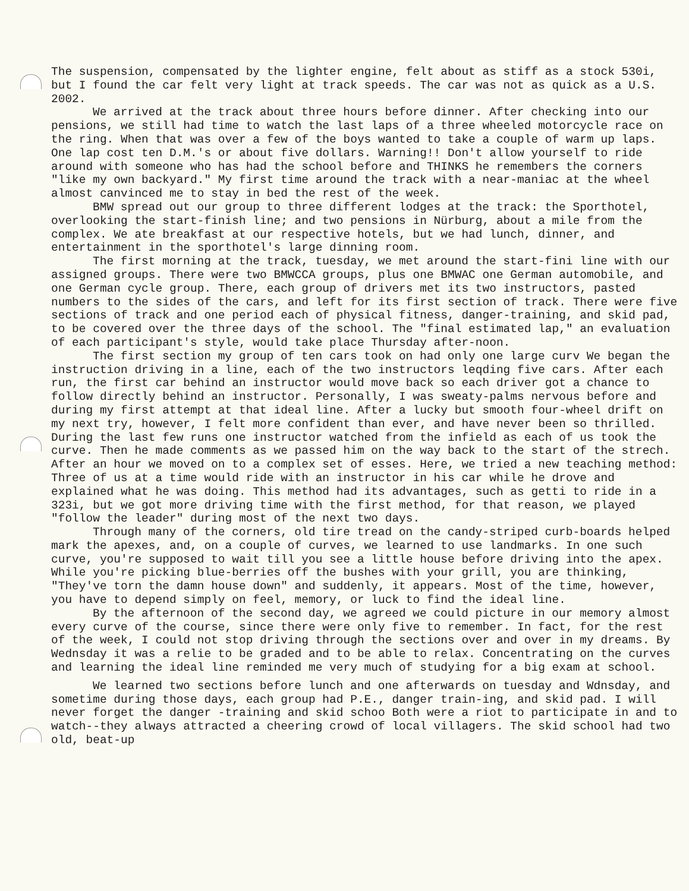The suspension, compensated by the lighter engine, felt about as stiff as a stock 530i, but I found the car felt very light at track speeds. The car was not as quick as a U.S. 2002.
We arrived at the track about three hours before dinner. After checking into our pensions, we still had time to watch the last laps of a three wheeled motorcycle race on the ring. When that was over a few of the boys wanted to take a couple of warm up laps. One lap cost ten D.M.'s or about five dollars. Warning!! Don't allow yourself to ride around with someone who has had the school before and THINKS he remembers the corners "like my own backyard." My first time around the track with a near-maniac at the wheel almost canvinced me to stay in bed the rest of the week.
BMW spread out our group to three different lodges at the track: the Sporthotel, overlooking the start-finish line; and two pensions in Nürburg, about a mile from the complex. We ate breakfast at our respective hotels, but we had lunch, dinner, and entertainment in the sporthotel's large dinning room.
The first morning at the track, tuesday, we met around the start-fini line with our assigned groups. There were two BMWCCA groups, plus one BMWAC one German automobile, and one German cycle group. There, each group of drivers met its two instructors, pasted numbers to the sides of the cars, and left for its first section of track. There were five sections of track and one period each of physical fitness, danger-training, and skid pad, to be covered over the three days of the school. The "final estimated lap," an evaluation of each participant's style, would take place Thursday after-noon.
The first section my group of ten cars took on had only one large curv We began the instruction driving in a line, each of the two instructors leqding five cars. After each run, the first car behind an instructor would move back so each driver got a chance to follow directly behind an instructor. Personally, I was sweaty-palms nervous before and during my first attempt at that ideal line. After a lucky but smooth four-wheel drift on my next try, however, I felt more confident than ever, and have never been so thrilled. During the last few runs one instructor watched from the infield as each of us took the curve. Then he made comments as we passed him on the way back to the start of the strech. After an hour we moved on to a complex set of esses. Here, we tried a new teaching method: Three of us at a time would ride with an instructor in his car while he drove and explained what he was doing. This method had its advantages, such as getti to ride in a 323i, but we got more driving time with the first method, for that reason, we played "follow the leader" during most of the next two days.
Through many of the corners, old tire tread on the candy-striped curb-boards helped mark the apexes, and, on a couple of curves, we learned to use landmarks. In one such curve, you're supposed to wait till you see a little house before driving into the apex. While you're picking blue-berries off the bushes with your grill, you are thinking, "They've torn the damn house down" and suddenly, it appears. Most of the time, however, you have to depend simply on feel, memory, or luck to find the ideal line.
By the afternoon of the second day, we agreed we could picture in our memory almost every curve of the course, since there were only five to remember. In fact, for the rest of the week, I could not stop driving through the sections over and over in my dreams. By Wednsday it was a relie to be graded and to be able to relax. Concentrating on the curves and learning the ideal line reminded me very much of studying for a big exam at school.
We learned two sections before lunch and one afterwards on tuesday and Wdnsday, and sometime during those days, each group had P.E., danger train-ing, and skid pad. I will never forget the danger -training and skid schoo Both were a riot to participate in and to watch--they always attracted a cheering crowd of local villagers. The skid school had two old, beat-up